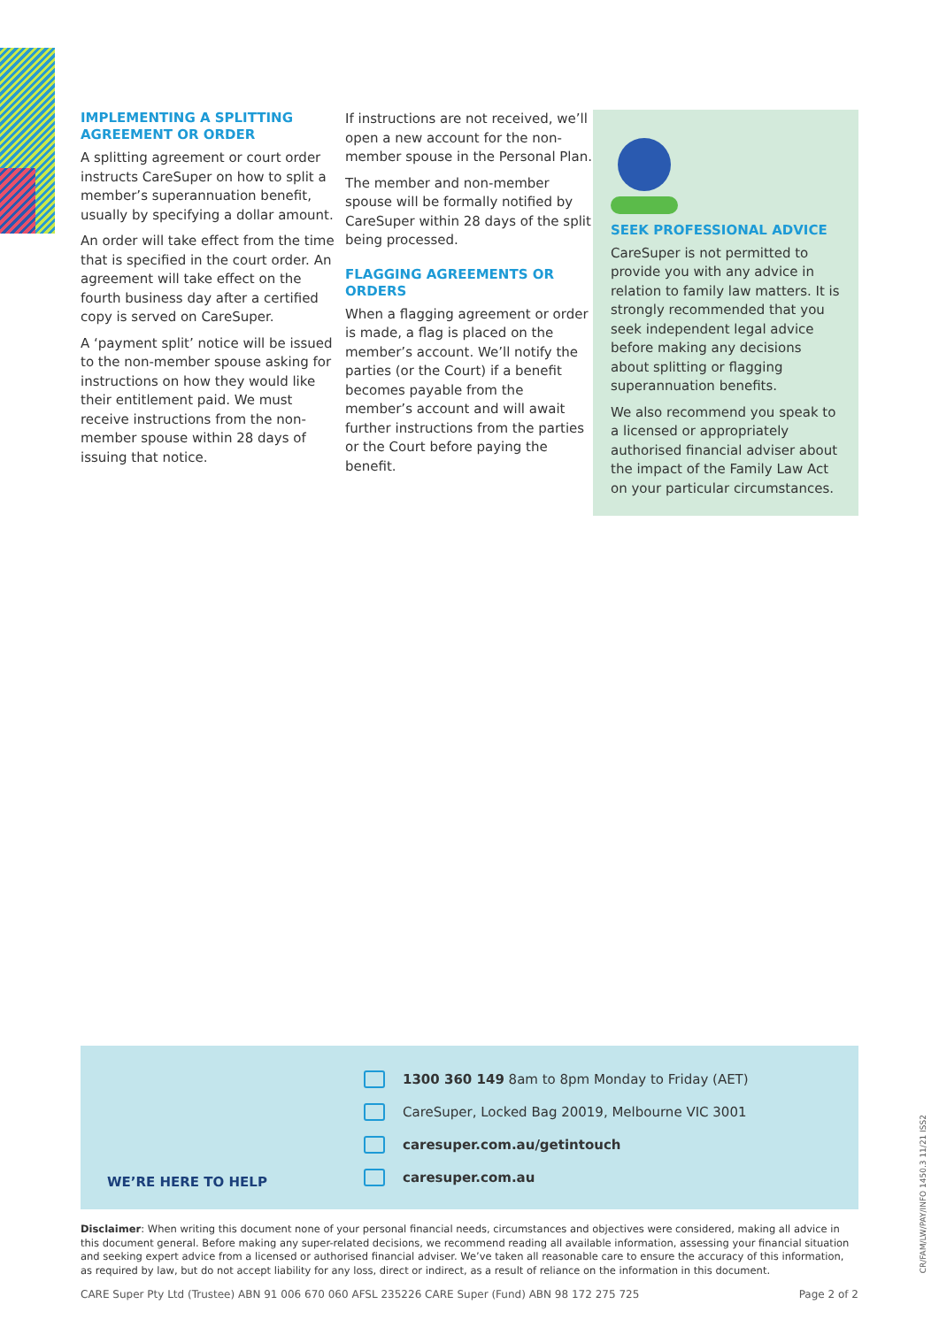IMPLEMENTING A SPLITTING AGREEMENT OR ORDER
A splitting agreement or court order instructs CareSuper on how to split a member’s superannuation benefit, usually by specifying a dollar amount.
An order will take effect from the time that is specified in the court order. An agreement will take effect on the fourth business day after a certified copy is served on CareSuper.
A ‘payment split’ notice will be issued to the non-member spouse asking for instructions on how they would like their entitlement paid. We must receive instructions from the non-member spouse within 28 days of issuing that notice.
If instructions are not received, we’ll open a new account for the non-member spouse in the Personal Plan.
The member and non-member spouse will be formally notified by CareSuper within 28 days of the split being processed.
FLAGGING AGREEMENTS OR ORDERS
When a flagging agreement or order is made, a flag is placed on the member’s account. We’ll notify the parties (or the Court) if a benefit becomes payable from the member’s account and will await further instructions from the parties or the Court before paying the benefit.
SEEK PROFESSIONAL ADVICE
CareSuper is not permitted to provide you with any advice in relation to family law matters. It is strongly recommended that you seek independent legal advice before making any decisions about splitting or flagging superannuation benefits.
We also recommend you speak to a licensed or appropriately authorised financial adviser about the impact of the Family Law Act on your particular circumstances.
WE’RE HERE TO HELP
1300 360 149 8am to 8pm Monday to Friday (AET)
CareSuper, Locked Bag 20019, Melbourne VIC 3001
caresuper.com.au/getintouch
caresuper.com.au
Disclaimer: When writing this document none of your personal financial needs, circumstances and objectives were considered, making all advice in this document general. Before making any super-related decisions, we recommend reading all available information, assessing your financial situation and seeking expert advice from a licensed or authorised financial adviser. We’ve taken all reasonable care to ensure the accuracy of this information, as required by law, but do not accept liability for any loss, direct or indirect, as a result of reliance on the information in this document.
CARE Super Pty Ltd (Trustee) ABN 91 006 670 060 AFSL 235226 CARE Super (Fund) ABN 98 172 275 725 Page 2 of 2
CR/FAM/LW/PAY/INFO 1450.3 11/21 ISS2